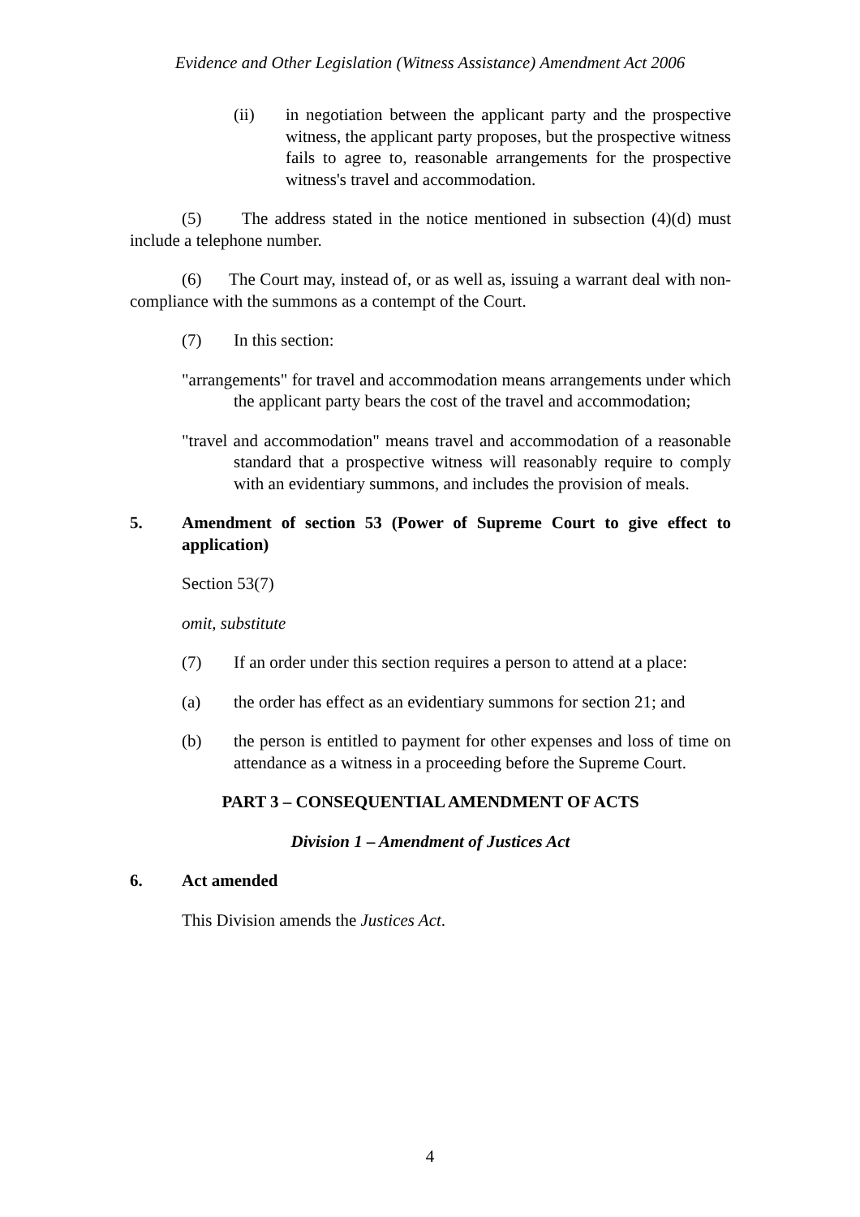Evidence and Other Legislation (Witness Assistance) Amendment Act 2006
(ii) in negotiation between the applicant party and the prospective witness, the applicant party proposes, but the prospective witness fails to agree to, reasonable arrangements for the prospective witness's travel and accommodation.
(5) The address stated in the notice mentioned in subsection (4)(d) must include a telephone number.
(6) The Court may, instead of, or as well as, issuing a warrant deal with non-compliance with the summons as a contempt of the Court.
(7) In this section:
"arrangements" for travel and accommodation means arrangements under which the applicant party bears the cost of the travel and accommodation;
"travel and accommodation" means travel and accommodation of a reasonable standard that a prospective witness will reasonably require to comply with an evidentiary summons, and includes the provision of meals.
5. Amendment of section 53 (Power of Supreme Court to give effect to application)
Section 53(7)
omit, substitute
(7) If an order under this section requires a person to attend at a place:
(a) the order has effect as an evidentiary summons for section 21; and
(b) the person is entitled to payment for other expenses and loss of time on attendance as a witness in a proceeding before the Supreme Court.
PART 3 – CONSEQUENTIAL AMENDMENT OF ACTS
Division 1 – Amendment of Justices Act
6. Act amended
This Division amends the Justices Act.
4